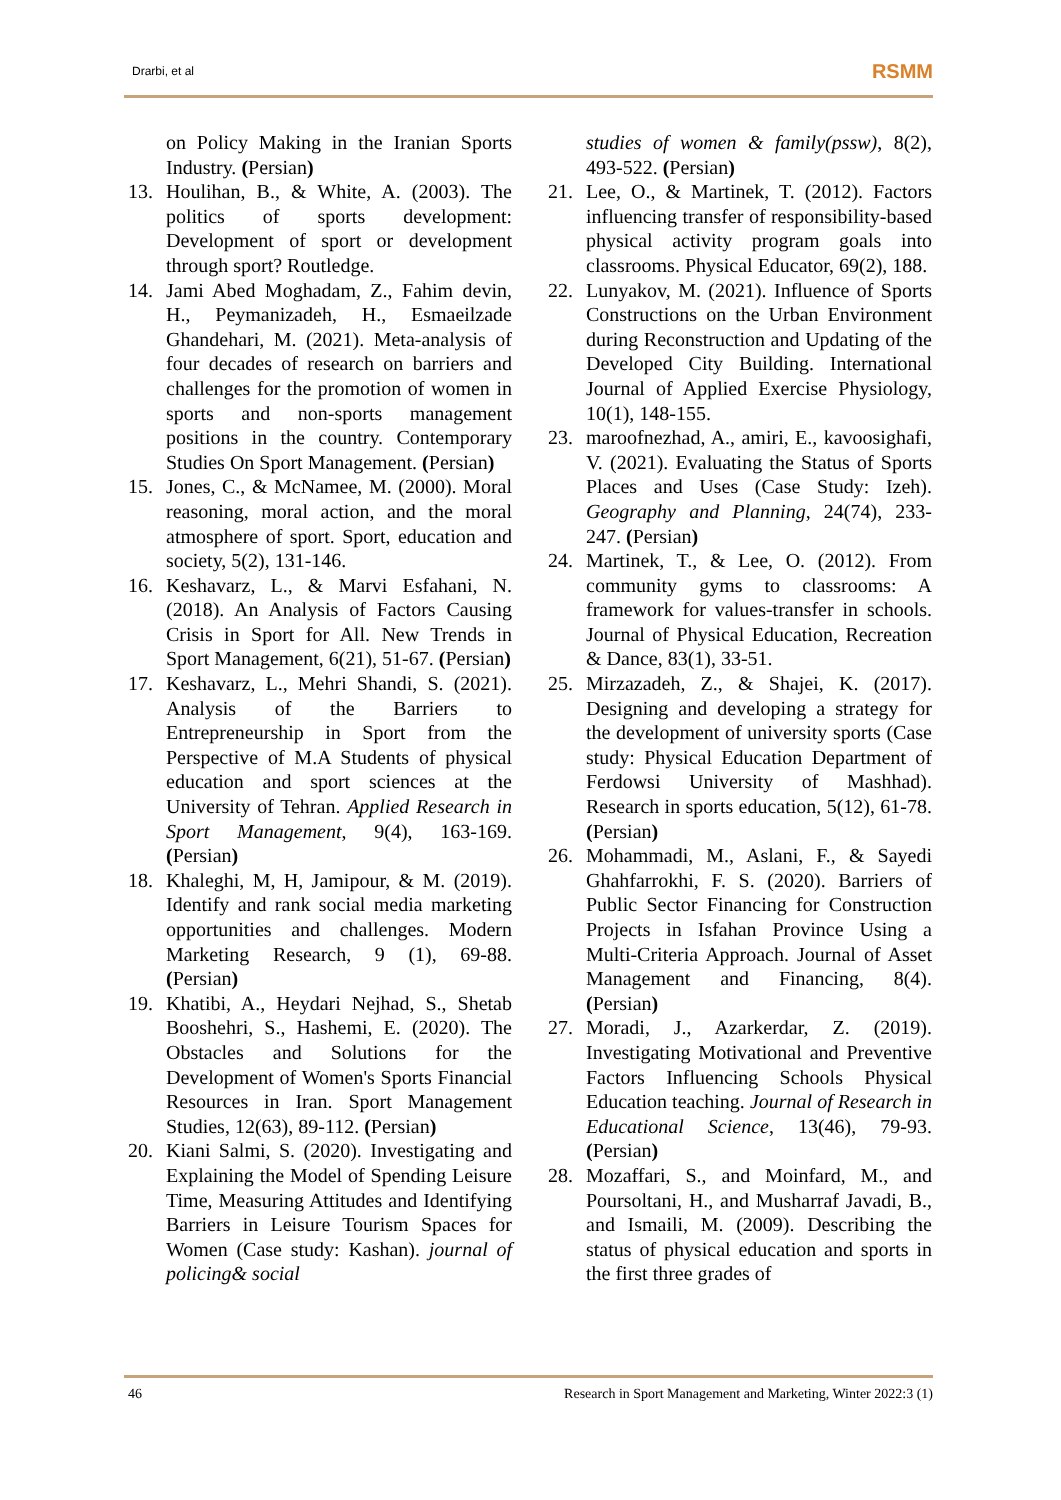Drarbi, et al RSMM
on Policy Making in the Iranian Sports Industry. (Persian)
13. Houlihan, B., & White, A. (2003). The politics of sports development: Development of sport or development through sport? Routledge.
14. Jami Abed Moghadam, Z., Fahim devin, H., Peymanizadeh, H., Esmaeilzade Ghandehari, M. (2021). Meta-analysis of four decades of research on barriers and challenges for the promotion of women in sports and non-sports management positions in the country. Contemporary Studies On Sport Management. (Persian)
15. Jones, C., & McNamee, M. (2000). Moral reasoning, moral action, and the moral atmosphere of sport. Sport, education and society, 5(2), 131-146.
16. Keshavarz, L., & Marvi Esfahani, N. (2018). An Analysis of Factors Causing Crisis in Sport for All. New Trends in Sport Management, 6(21), 51-67. (Persian)
17. Keshavarz, L., Mehri Shandi, S. (2021). Analysis of the Barriers to Entrepreneurship in Sport from the Perspective of M.A Students of physical education and sport sciences at the University of Tehran. Applied Research in Sport Management, 9(4), 163-169. (Persian)
18. Khaleghi, M, H, Jamipour, & M. (2019). Identify and rank social media marketing opportunities and challenges. Modern Marketing Research, 9 (1), 69-88. (Persian)
19. Khatibi, A., Heydari Nejhad, S., Shetab Booshehri, S., Hashemi, E. (2020). The Obstacles and Solutions for the Development of Women's Sports Financial Resources in Iran. Sport Management Studies, 12(63), 89-112. (Persian)
20. Kiani Salmi, S. (2020). Investigating and Explaining the Model of Spending Leisure Time, Measuring Attitudes and Identifying Barriers in Leisure Tourism Spaces for Women (Case study: Kashan). journal of policing& social
studies of women & family(pssw), 8(2), 493-522. (Persian)
21. Lee, O., & Martinek, T. (2012). Factors influencing transfer of responsibility-based physical activity program goals into classrooms. Physical Educator, 69(2), 188.
22. Lunyakov, M. (2021). Influence of Sports Constructions on the Urban Environment during Reconstruction and Updating of the Developed City Building. International Journal of Applied Exercise Physiology, 10(1), 148-155.
23. maroofnezhad, A., amiri, E., kavoosighafi, V. (2021). Evaluating the Status of Sports Places and Uses (Case Study: Izeh). Geography and Planning, 24(74), 233-247. (Persian)
24. Martinek, T., & Lee, O. (2012). From community gyms to classrooms: A framework for values-transfer in schools. Journal of Physical Education, Recreation & Dance, 83(1), 33-51.
25. Mirzazadeh, Z., & Shajei, K. (2017). Designing and developing a strategy for the development of university sports (Case study: Physical Education Department of Ferdowsi University of Mashhad). Research in sports education, 5(12), 61-78. (Persian)
26. Mohammadi, M., Aslani, F., & Sayedi Ghahfarrokhi, F. S. (2020). Barriers of Public Sector Financing for Construction Projects in Isfahan Province Using a Multi-Criteria Approach. Journal of Asset Management and Financing, 8(4). (Persian)
27. Moradi, J., Azarkerdar, Z. (2019). Investigating Motivational and Preventive Factors Influencing Schools Physical Education teaching. Journal of Research in Educational Science, 13(46), 79-93. (Persian)
28. Mozaffari, S., and Moinfard, M., and Poursoltani, H., and Musharraf Javadi, B., and Ismaili, M. (2009). Describing the status of physical education and sports in the first three grades of
46 Research in Sport Management and Marketing, Winter 2022:3 (1)